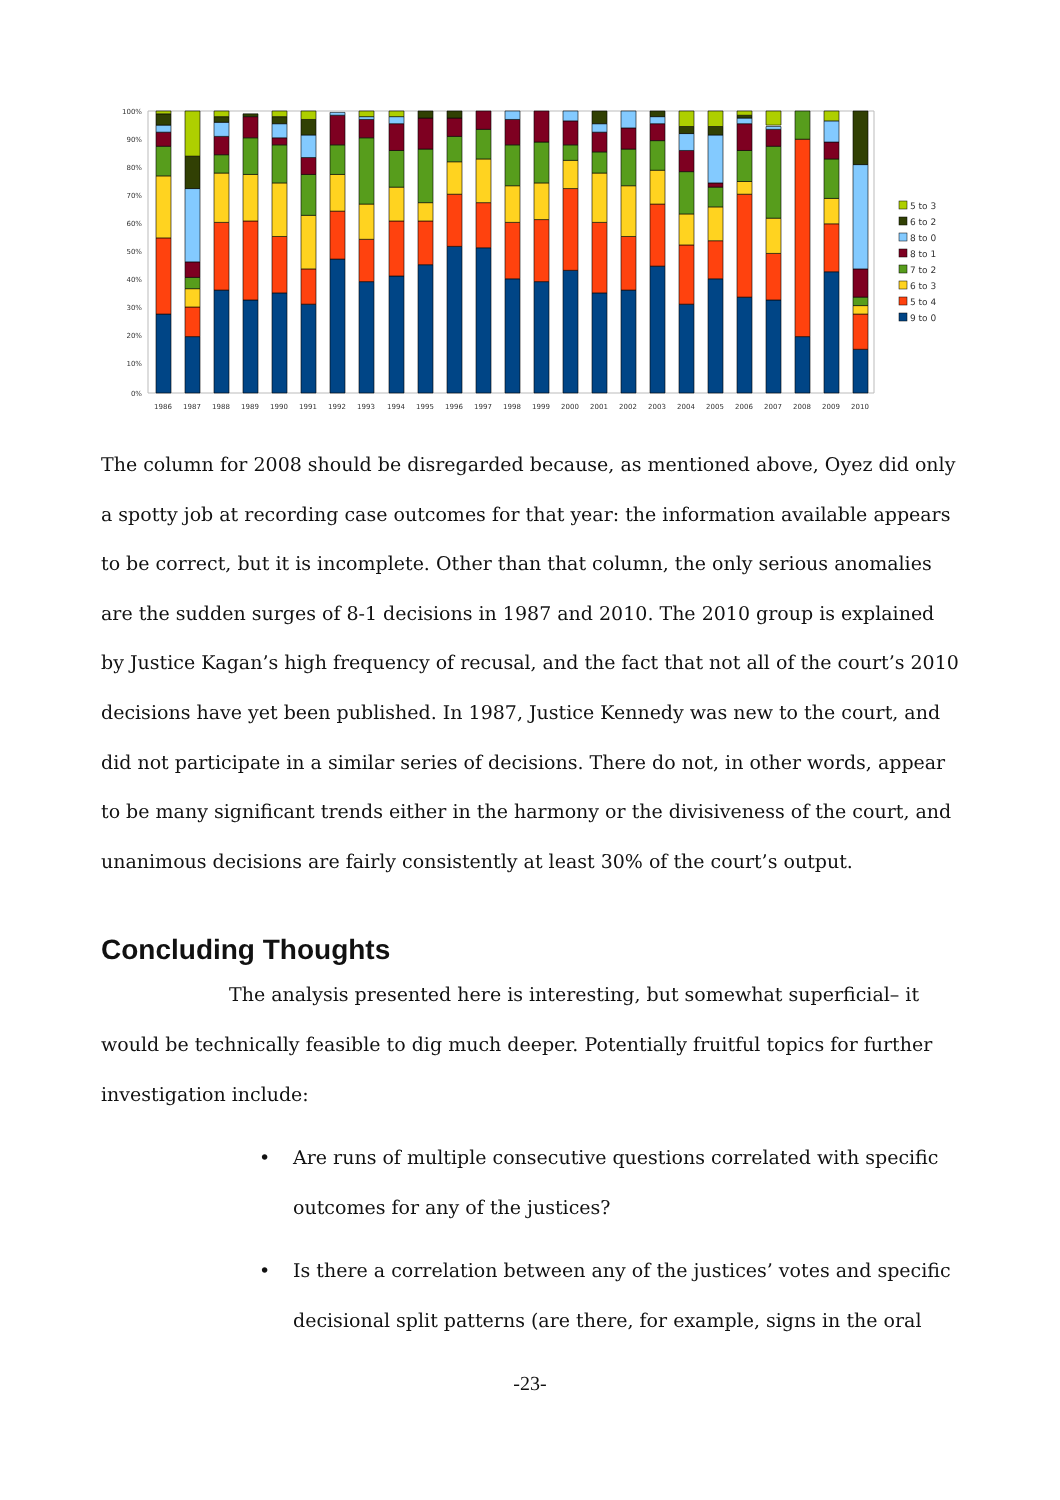100%
90%
80%
70%
60%
50%
40%
30%
20%
10%
0%
1986
1987
1988
1989
1990
1991
1992
1993
1994
1995
1996
1997
1998
1999
2000
2001
2002
2003
2004
2005
2006
2007
2008
2009
2010
5 to 3
6 to 2
8 to 0
8 to 1
7 to 2
6 to 3
5 to 4
9 to 0
The column for 2008 should be disregarded because, as mentioned above, Oyez did only a spotty job at recording case outcomes for that year: the information available appears to be correct, but it is incomplete. Other than that column, the only serious anomalies are the sudden surges of 8-1 decisions in 1987 and 2010. The 2010 group is explained by Justice Kagan’s high frequency of recusal, and the fact that not all of the court’s 2010 decisions have yet been published. In 1987, Justice Kennedy was new to the court, and did not participate in a similar series of decisions. There do not, in other words, appear to be many significant trends either in the harmony or the divisiveness of the court, and unanimous decisions are fairly consistently at least 30% of the court’s output.
Concluding Thoughts
The analysis presented here is interesting, but somewhat superficial– it would be technically feasible to dig much deeper. Potentially fruitful topics for further investigation include:
• Are runs of multiple consecutive questions correlated with specific outcomes for any of the justices?
• Is there a correlation between any of the justices’ votes and specific decisional split patterns (are there, for example, signs in the oral
-23-